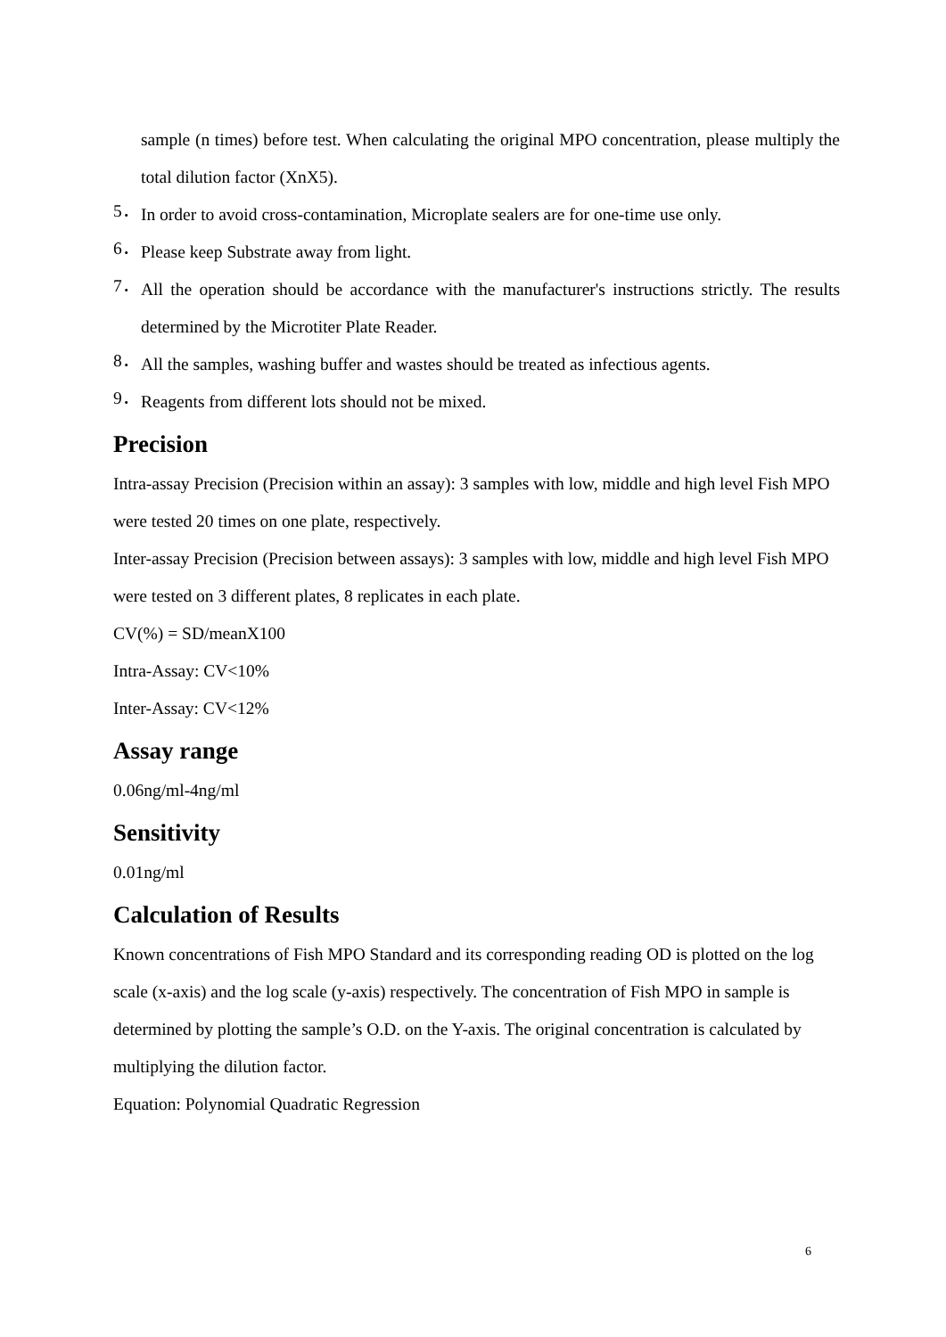sample (n times) before test. When calculating the original MPO concentration, please multiply the total dilution factor (XnX5).
5．
In order to avoid cross-contamination, Microplate sealers are for one-time use only.
6．
Please keep Substrate away from light.
7．
All the operation should be accordance with the manufacturer's instructions strictly. The results determined by the Microtiter Plate Reader.
8．
All the samples, washing buffer and wastes should be treated as infectious agents.
9．
Reagents from different lots should not be mixed.
Precision
Intra-assay Precision (Precision within an assay): 3 samples with low, middle and high level Fish MPO were tested 20 times on one plate, respectively.
Inter-assay Precision (Precision between assays): 3 samples with low, middle and high level Fish MPO were tested on 3 different plates, 8 replicates in each plate.
CV(%) = SD/meanX100
Intra-Assay: CV<10%
Inter-Assay: CV<12%
Assay range
0.06ng/ml-4ng/ml
Sensitivity
0.01ng/ml
Calculation of Results
Known concentrations of Fish MPO Standard and its corresponding reading OD is plotted on the log scale (x-axis) and the log scale (y-axis) respectively. The concentration of Fish MPO in sample is determined by plotting the sample’s O.D. on the Y-axis. The original concentration is calculated by multiplying the dilution factor.
Equation: Polynomial Quadratic Regression
6